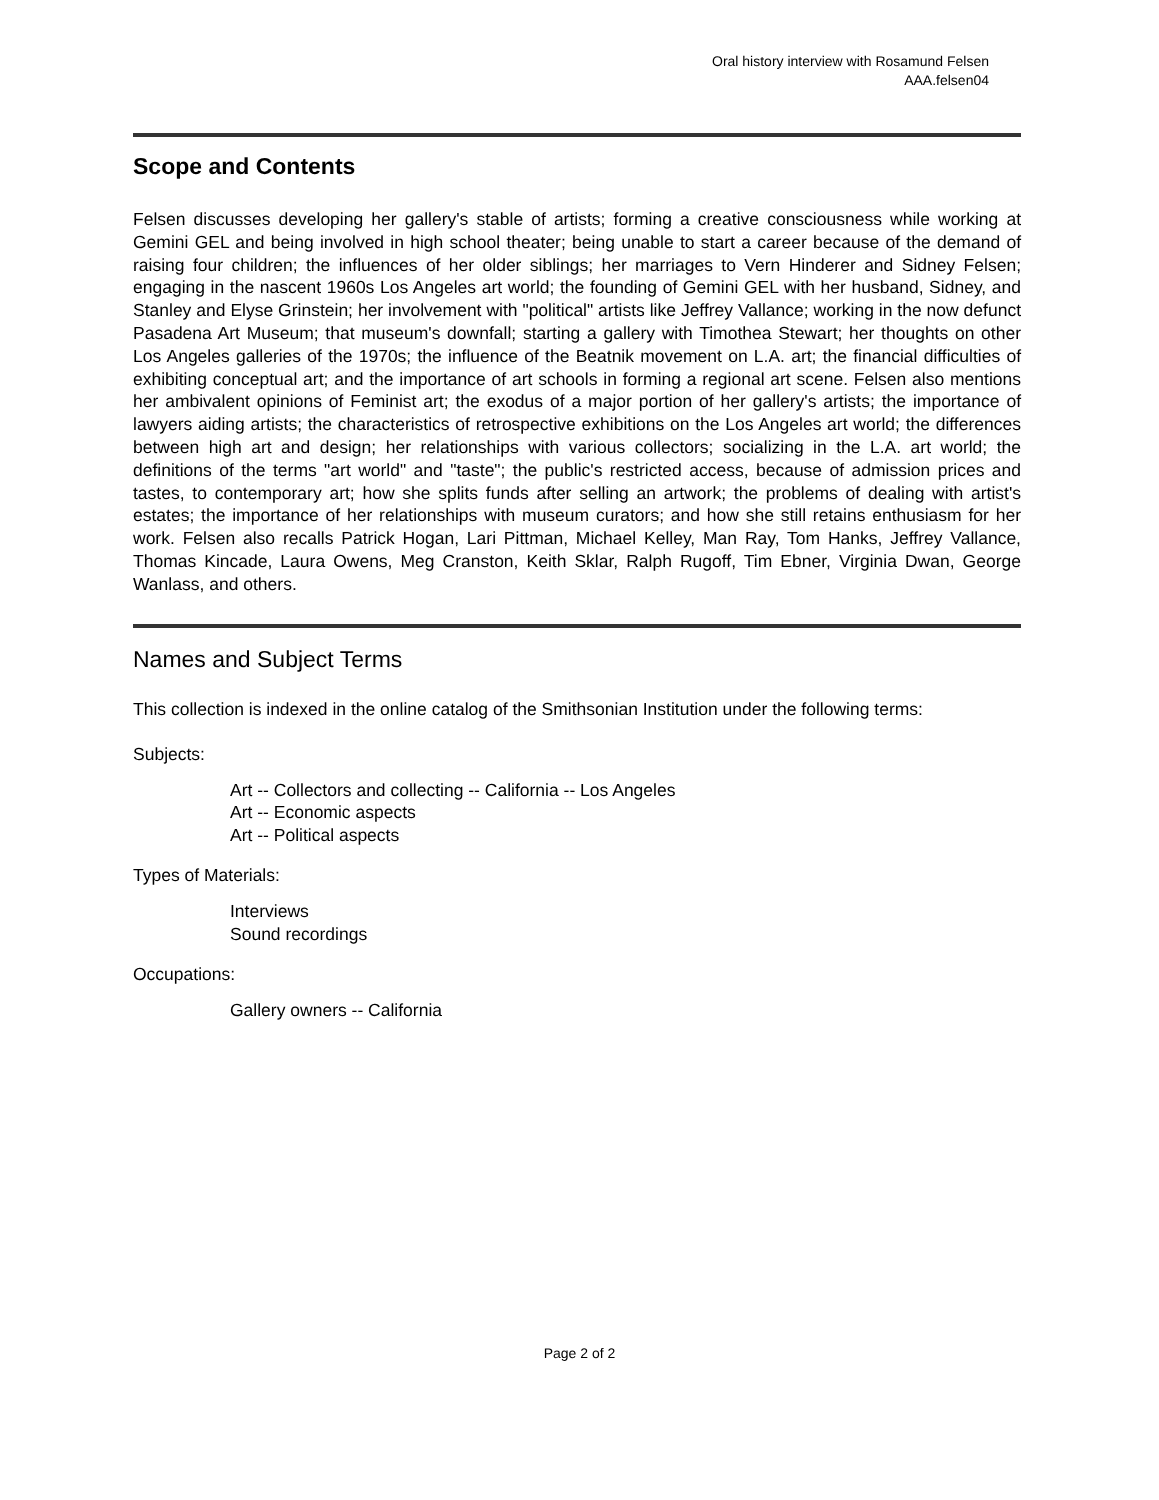Oral history interview with Rosamund Felsen
AAA.felsen04
Scope and Contents
Felsen discusses developing her gallery's stable of artists; forming a creative consciousness while working at Gemini GEL and being involved in high school theater; being unable to start a career because of the demand of raising four children; the influences of her older siblings; her marriages to Vern Hinderer and Sidney Felsen; engaging in the nascent 1960s Los Angeles art world; the founding of Gemini GEL with her husband, Sidney, and Stanley and Elyse Grinstein; her involvement with "political" artists like Jeffrey Vallance; working in the now defunct Pasadena Art Museum; that museum's downfall; starting a gallery with Timothea Stewart; her thoughts on other Los Angeles galleries of the 1970s; the influence of the Beatnik movement on L.A. art; the financial difficulties of exhibiting conceptual art; and the importance of art schools in forming a regional art scene. Felsen also mentions her ambivalent opinions of Feminist art; the exodus of a major portion of her gallery's artists; the importance of lawyers aiding artists; the characteristics of retrospective exhibitions on the Los Angeles art world; the differences between high art and design; her relationships with various collectors; socializing in the L.A. art world; the definitions of the terms "art world" and "taste"; the public's restricted access, because of admission prices and tastes, to contemporary art; how she splits funds after selling an artwork; the problems of dealing with artist's estates; the importance of her relationships with museum curators; and how she still retains enthusiasm for her work. Felsen also recalls Patrick Hogan, Lari Pittman, Michael Kelley, Man Ray, Tom Hanks, Jeffrey Vallance, Thomas Kincade, Laura Owens, Meg Cranston, Keith Sklar, Ralph Rugoff, Tim Ebner, Virginia Dwan, George Wanlass, and others.
Names and Subject Terms
This collection is indexed in the online catalog of the Smithsonian Institution under the following terms:
Subjects:
Art -- Collectors and collecting -- California -- Los Angeles
Art -- Economic aspects
Art -- Political aspects
Types of Materials:
Interviews
Sound recordings
Occupations:
Gallery owners -- California
Page 2 of 2